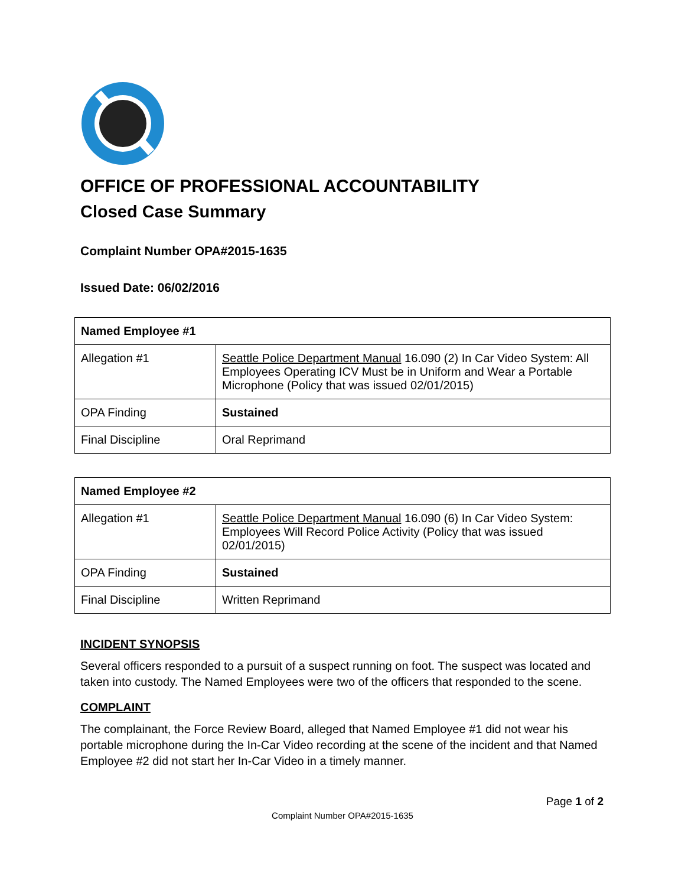OFFICE OF PROFESSIONAL ACCOUNTABILITY
Closed Case Summary
Complaint Number OPA#2015-1635
Issued Date: 06/02/2016
| Named Employee #1 | |
| --- | --- |
| Allegation #1 | Seattle Police Department Manual 16.090 (2) In Car Video System: All Employees Operating ICV Must be in Uniform and Wear a Portable Microphone (Policy that was issued 02/01/2015) |
| OPA Finding | Sustained |
| Final Discipline | Oral Reprimand |
| Named Employee #2 | |
| --- | --- |
| Allegation #1 | Seattle Police Department Manual 16.090 (6) In Car Video System: Employees Will Record Police Activity (Policy that was issued 02/01/2015) |
| OPA Finding | Sustained |
| Final Discipline | Written Reprimand |
INCIDENT SYNOPSIS
Several officers responded to a pursuit of a suspect running on foot. The suspect was located and taken into custody. The Named Employees were two of the officers that responded to the scene.
COMPLAINT
The complainant, the Force Review Board, alleged that Named Employee #1 did not wear his portable microphone during the In-Car Video recording at the scene of the incident and that Named Employee #2 did not start her In-Car Video in a timely manner.
Page 1 of 2
Complaint Number OPA#2015-1635